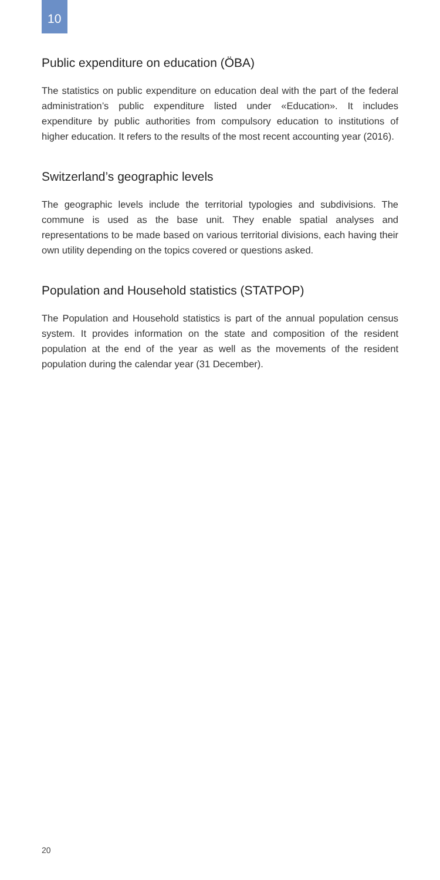10
Public expenditure on education (ÖBA)
The statistics on public expenditure on education deal with the part of the federal administration’s public expenditure listed under «Education». It includes expenditure by public authorities from compulsory education to institutions of higher education. It refers to the results of the most recent accounting year (2016).
Switzerland’s geographic levels
The geographic levels include the territorial typologies and subdivisions. The commune is used as the base unit. They enable spatial analyses and representations to be made based on various territorial divisions, each having their own utility depending on the topics covered or questions asked.
Population and Household statistics (STATPOP)
The Population and Household statistics is part of the annual population census system. It provides information on the state and composition of the resident population at the end of the year as well as the movements of the resident population during the calendar year (31 December).
20